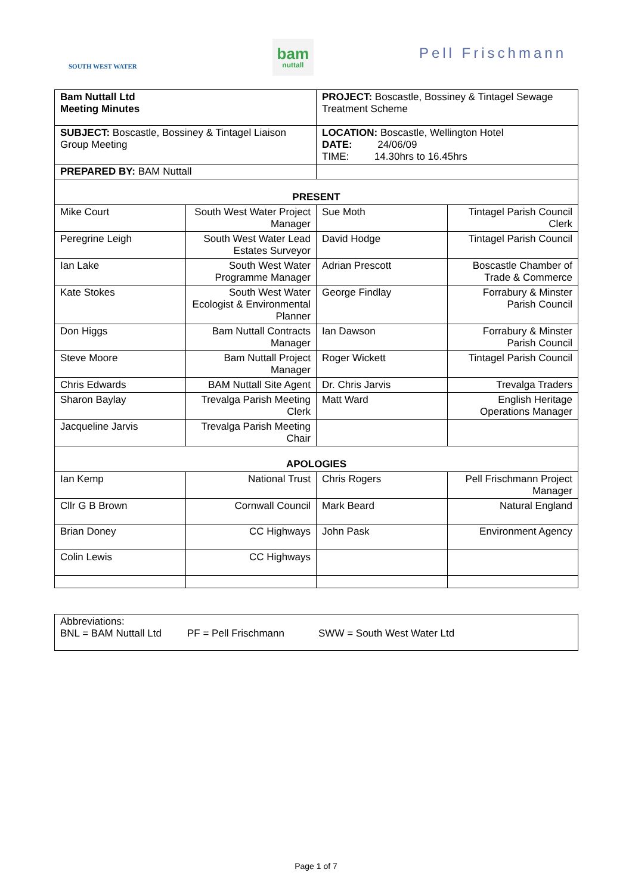SOUTH WEST WATER
bam
nuttall
Pell Frischmann
| Bam Nuttall Ltd Meeting Minutes | | PROJECT: Boscastle, Bossiney & Tintagel Sewage Treatment Scheme | |
| SUBJECT: Boscastle, Bossiney & Tintagel Liaison Group Meeting | | LOCATION: Boscastle, Wellington Hotel DATE: 24/06/09 TIME: 14.30hrs to 16.45hrs | |
| PREPARED BY: BAM Nuttall | | | |
| PRESENT | | | |
| Mike Court | South West Water Project Manager | Sue Moth | Tintagel Parish Council Clerk |
| Peregrine Leigh | South West Water Lead Estates Surveyor | David Hodge | Tintagel Parish Council |
| Ian Lake | South West Water Programme Manager | Adrian Prescott | Boscastle Chamber of Trade & Commerce |
| Kate Stokes | South West Water Ecologist & Environmental Planner | George Findlay | Forrabury & Minster Parish Council |
| Don Higgs | Bam Nuttall Contracts Manager | Ian Dawson | Forrabury & Minster Parish Council |
| Steve Moore | Bam Nuttall Project Manager | Roger Wickett | Tintagel Parish Council |
| Chris Edwards | BAM Nuttall Site Agent | Dr. Chris Jarvis | Trevalga Traders |
| Sharon Baylay | Trevalga Parish Meeting Clerk | Matt Ward | English Heritage Operations Manager |
| Jacqueline Jarvis | Trevalga Parish Meeting Chair | | |
| APOLOGIES | | | |
| Ian Kemp | National Trust | Chris Rogers | Pell Frischmann Project Manager |
| Cllr G B Brown | Cornwall Council | Mark Beard | Natural England |
| Brian Doney | CC Highways | John Pask | Environment Agency |
| Colin Lewis | CC Highways | | |
Abbreviations:
BNL = BAM Nuttall Ltd PF = Pell Frischmann SWW = South West Water Ltd
Page 1 of 7